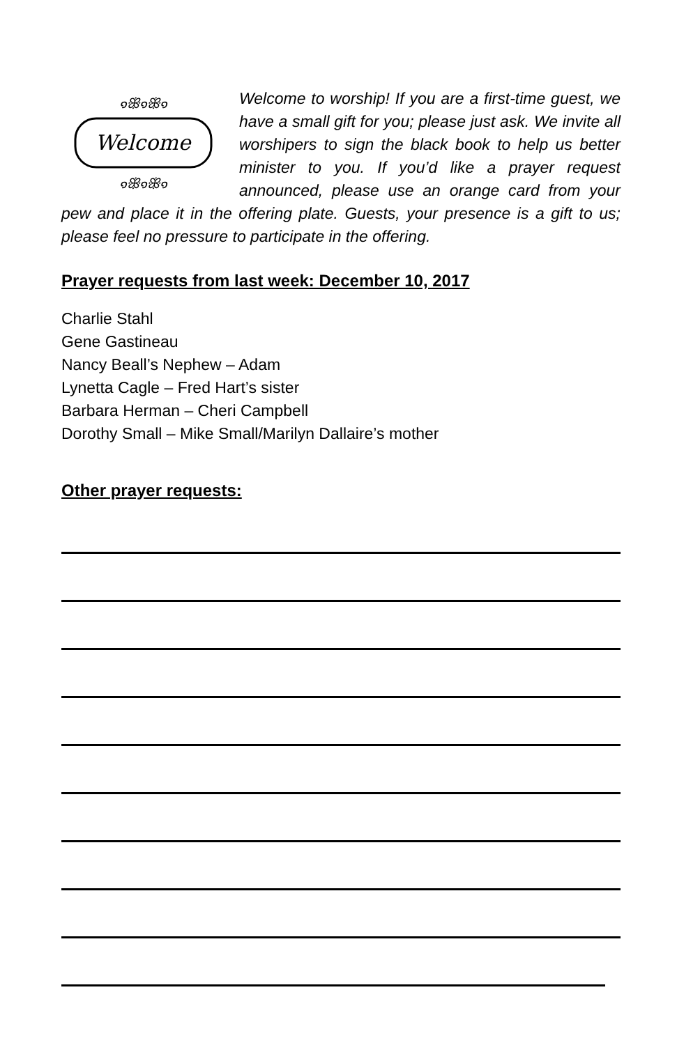Welcome
๑ꕥ๑ꕥ๑
๑ꕥ๑ꕥ๑
Welcome to worship! If you are a first-time guest, we have a small gift for you; please just ask. We invite all worshipers to sign the black book to help us better minister to you. If you’d like a prayer request announced, please use an orange card from your pew and place it in the offering plate. Guests, your presence is a gift to us; please feel no pressure to participate in the offering.
Prayer requests from last week: December 10, 2017
Charlie Stahl
Gene Gastineau
Nancy Beall’s Nephew – Adam
Lynetta Cagle – Fred Hart’s sister
Barbara Herman – Cheri Campbell
Dorothy Small – Mike Small/Marilyn Dallaire’s mother
Other prayer requests: